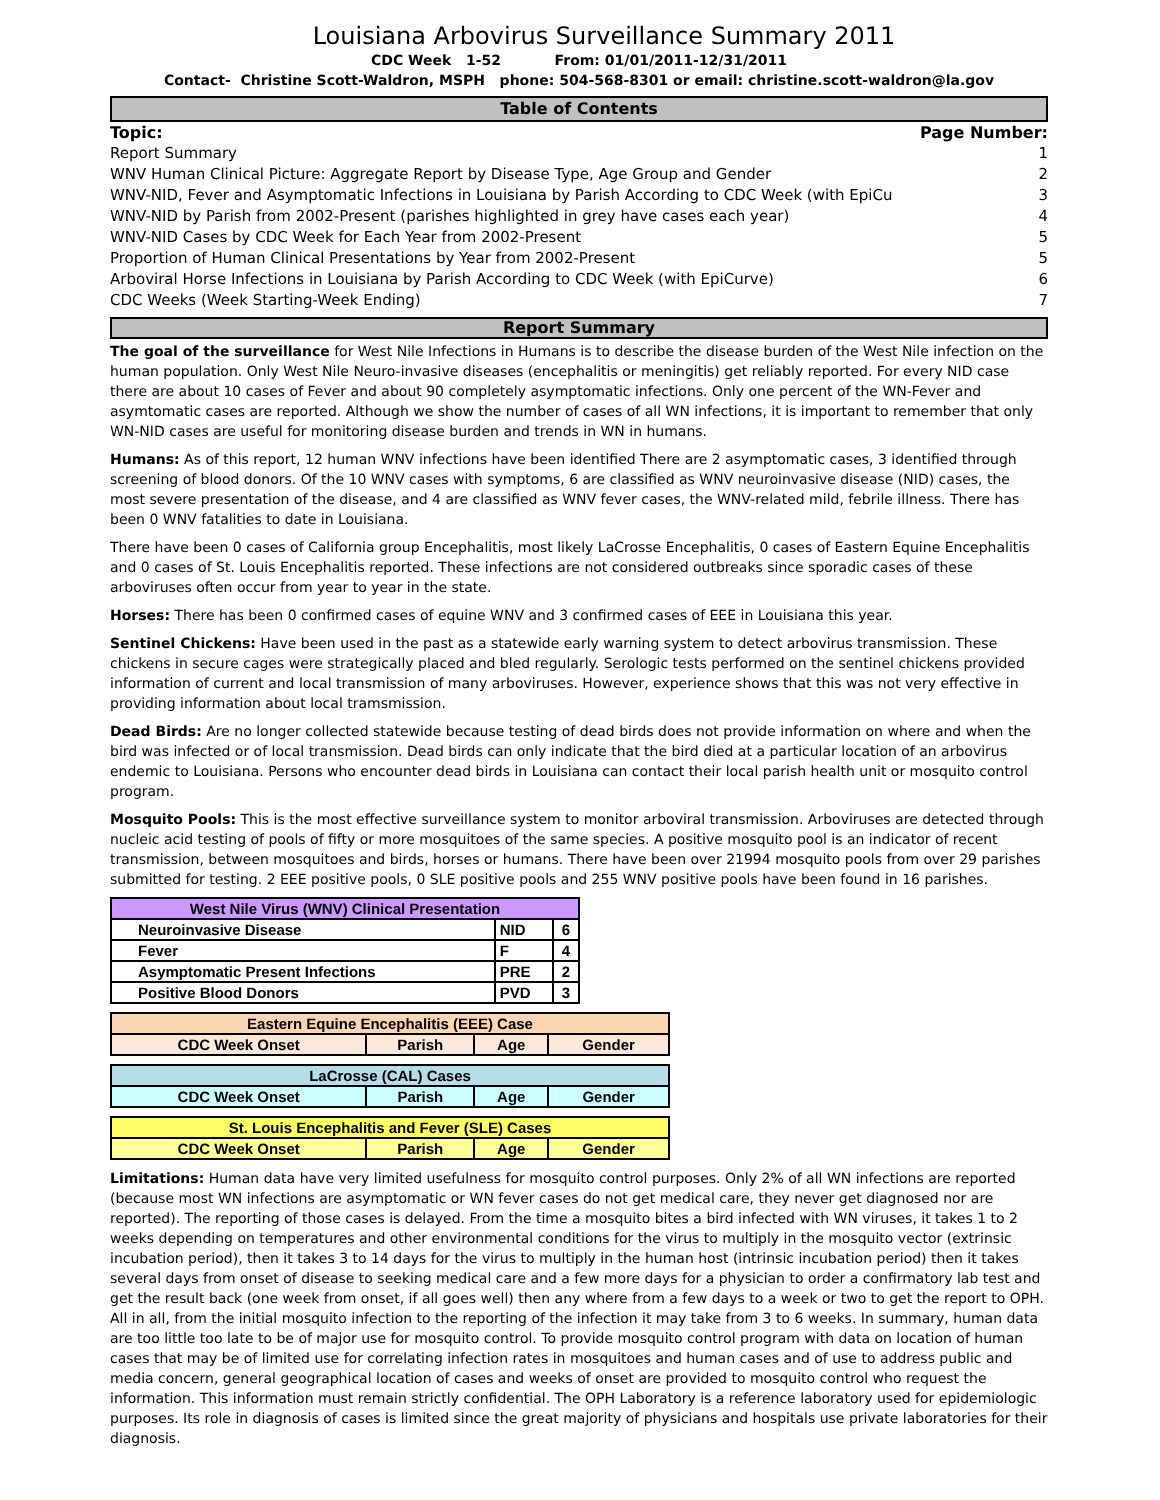Louisiana Arbovirus Surveillance Summary 2011
CDC Week 1-52 From: 01/01/2011-12/31/2011
Contact- Christine Scott-Waldron, MSPH phone: 504-568-8301 or email: christine.scott-waldron@la.gov
Table of Contents
| Topic: | Page Number: |
| --- | --- |
| Report Summary | 1 |
| WNV Human Clinical Picture: Aggregate Report by Disease Type, Age Group and Gender | 2 |
| WNV-NID, Fever and Asymptomatic Infections in Louisiana by Parish According to CDC Week (with EpiCu | 3 |
| WNV-NID by Parish from 2002-Present (parishes highlighted in grey have cases each year) | 4 |
| WNV-NID Cases by CDC Week for Each Year from 2002-Present | 5 |
| Proportion of Human Clinical Presentations by Year from 2002-Present | 5 |
| Arboviral Horse Infections in Louisiana by Parish According to CDC Week (with EpiCurve) | 6 |
| CDC Weeks (Week Starting-Week Ending) | 7 |
Report Summary
The goal of the surveillance for West Nile Infections in Humans is to describe the disease burden of the West Nile infection on the human population. Only West Nile Neuro-invasive diseases (encephalitis or meningitis) get reliably reported. For every NID case there are about 10 cases of Fever and about 90 completely asymptomatic infections. Only one percent of the WN-Fever and asymtomatic cases are reported. Although we show the number of cases of all WN infections, it is important to remember that only WN-NID cases are useful for monitoring disease burden and trends in WN in humans.
Humans: As of this report, 12 human WNV infections have been identified There are 2 asymptomatic cases, 3 identified through screening of blood donors. Of the 10 WNV cases with symptoms, 6 are classified as WNV neuroinvasive disease (NID) cases, the most severe presentation of the disease, and 4 are classified as WNV fever cases, the WNV-related mild, febrile illness. There has been 0 WNV fatalities to date in Louisiana.
There have been 0 cases of California group Encephalitis, most likely LaCrosse Encephalitis, 0 cases of Eastern Equine Encephalitis and 0 cases of St. Louis Encephalitis reported. These infections are not considered outbreaks since sporadic cases of these arboviruses often occur from year to year in the state.
Horses: There has been 0 confirmed cases of equine WNV and 3 confirmed cases of EEE in Louisiana this year.
Sentinel Chickens: Have been used in the past as a statewide early warning system to detect arbovirus transmission. These chickens in secure cages were strategically placed and bled regularly. Serologic tests performed on the sentinel chickens provided information of current and local transmission of many arboviruses. However, experience shows that this was not very effective in providing information about local tramsmission.
Dead Birds: Are no longer collected statewide because testing of dead birds does not provide information on where and when the bird was infected or of local transmission. Dead birds can only indicate that the bird died at a particular location of an arbovirus endemic to Louisiana. Persons who encounter dead birds in Louisiana can contact their local parish health unit or mosquito control program.
Mosquito Pools: This is the most effective surveillance system to monitor arboviral transmission. Arboviruses are detected through nucleic acid testing of pools of fifty or more mosquitoes of the same species. A positive mosquito pool is an indicator of recent transmission, between mosquitoes and birds, horses or humans. There have been over 21994 mosquito pools from over 29 parishes submitted for testing. 2 EEE positive pools, 0 SLE positive pools and 255 WNV positive pools have been found in 16 parishes.
| West Nile Virus (WNV) Clinical Presentation | | |
| --- | --- | --- |
| Neuroinvasive Disease | NID | 6 |
| Fever | F | 4 |
| Asymptomatic Present Infections | PRE | 2 |
| Positive Blood Donors | PVD | 3 |
| Eastern Equine Encephalitis (EEE) Case | | | |
| --- | --- | --- | --- |
| CDC Week Onset | Parish | Age | Gender |
| LaCrosse (CAL) Cases | | | |
| --- | --- | --- | --- |
| CDC Week Onset | Parish | Age | Gender |
| St. Louis Encephalitis and Fever (SLE) Cases | | | |
| --- | --- | --- | --- |
| CDC Week Onset | Parish | Age | Gender |
Limitations: Human data have very limited usefulness for mosquito control purposes. Only 2% of all WN infections are reported (because most WN infections are asymptomatic or WN fever cases do not get medical care, they never get diagnosed nor are reported). The reporting of those cases is delayed. From the time a mosquito bites a bird infected with WN viruses, it takes 1 to 2 weeks depending on temperatures and other environmental conditions for the virus to multiply in the mosquito vector (extrinsic incubation period), then it takes 3 to 14 days for the virus to multiply in the human host (intrinsic incubation period) then it takes several days from onset of disease to seeking medical care and a few more days for a physician to order a confirmatory lab test and get the result back (one week from onset, if all goes well) then any where from a few days to a week or two to get the report to OPH. All in all, from the initial mosquito infection to the reporting of the infection it may take from 3 to 6 weeks. In summary, human data are too little too late to be of major use for mosquito control. To provide mosquito control program with data on location of human cases that may be of limited use for correlating infection rates in mosquitoes and human cases and of use to address public and media concern, general geographical location of cases and weeks of onset are provided to mosquito control who request the information. This information must remain strictly confidential. The OPH Laboratory is a reference laboratory used for epidemiologic purposes. Its role in diagnosis of cases is limited since the great majority of physicians and hospitals use private laboratories for their diagnosis.